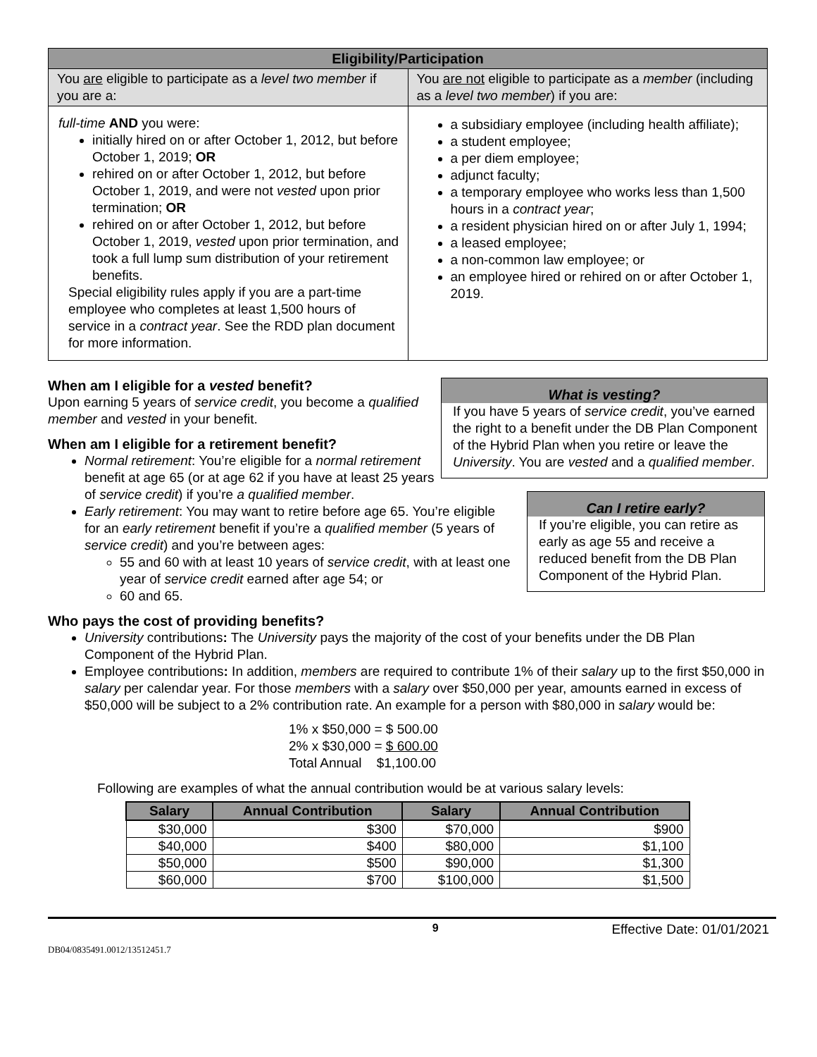| Eligibility/Participation | |
| --- | --- |
| You are eligible to participate as a level two member if you are a: | You are not eligible to participate as a member (including as a level two member ) if you are: |
| full-time AND you were: initially hired on or after October 1, 2012, but before October 1, 2019; OR rehired on or after October 1, 2012, but before October 1, 2019, and were not vested upon prior termination; OR rehired on or after October 1, 2012, but before October 1, 2019, vested upon prior termination, and took a full lump sum distribution of your retirement benefits. Special eligibility rules apply if you are a part-time employee who completes at least 1,500 hours of service in a contract year . See the RDD plan document for more information. | a subsidiary employee (including health affiliate); a student employee; a per diem employee; adjunct faculty; a temporary employee who works less than 1,500 hours in a contract year ; a resident physician hired on or after July 1, 1994; a leased employee; a non-common law employee; or an employee hired or rehired on or after October 1, 2019. |
What is vesting?
If you have 5 years of service credit, you’ve earned the right to a benefit under the DB Plan Component of the Hybrid Plan when you retire or leave the University. You are vested and a qualified member.
Can I retire early?
If you’re eligible, you can retire as early as age 55 and receive a reduced benefit from the DB Plan Component of the Hybrid Plan.
When am I eligible for a vested benefit?
Upon earning 5 years of service credit, you become a qualified member and vested in your benefit.
When am I eligible for a retirement benefit?
Normal retirement: You’re eligible for a normal retirement benefit at age 65 (or at age 62 if you have at least 25 years of service credit) if you’re a qualified member.
Early retirement: You may want to retire before age 65. You’re eligible for an early retirement benefit if you’re a qualified member (5 years of service credit) and you’re between ages:
55 and 60 with at least 10 years of service credit, with at least one year of service credit earned after age 54; or
60 and 65.
Who pays the cost of providing benefits?
University contributions: The University pays the majority of the cost of your benefits under the DB Plan Component of the Hybrid Plan.
Employee contributions: In addition, members are required to contribute 1% of their salary up to the first $50,000 in salary per calendar year. For those members with a salary over $50,000 per year, amounts earned in excess of $50,000 will be subject to a 2% contribution rate. An example for a person with $80,000 in salary would be:
1% x $50,000 = $ 500.00
2% x $30,000 = $ 600.00
Total Annual $1,100.00
Following are examples of what the annual contribution would be at various salary levels:
| Salary | Annual Contribution | Salary | Annual Contribution |
| --- | --- | --- | --- |
| $30,000 | $300 | $70,000 | $900 |
| $40,000 | $400 | $80,000 | $1,100 |
| $50,000 | $500 | $90,000 | $1,300 |
| $60,000 | $700 | $100,000 | $1,500 |
9 Effective Date: 01/01/2021
DB04/0835491.0012/13512451.7